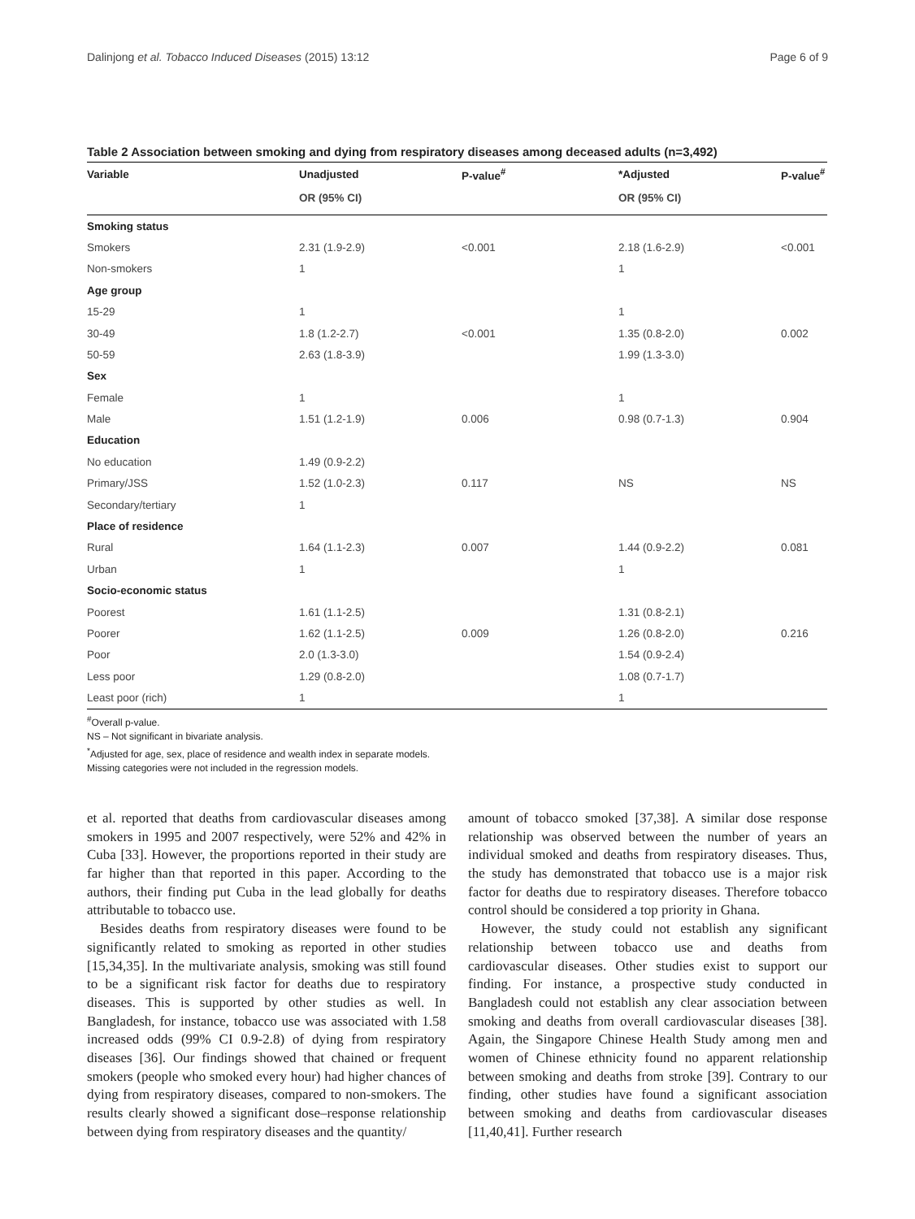Dalinjong et al. Tobacco Induced Diseases (2015) 13:12 Page 6 of 9
Table 2 Association between smoking and dying from respiratory diseases among deceased adults (n=3,492)
| Variable | Unadjusted | P-value<sup>#</sup> | *Adjusted | P-value<sup>#</sup> |
| --- | --- | --- | --- | --- |
| | OR (95% CI) | | OR (95% CI) | |
| Smoking status | | | | |
| Smokers | 2.31 (1.9-2.9) | <0.001 | 2.18 (1.6-2.9) | <0.001 |
| Non-smokers | 1 | | 1 | |
| Age group | | | | |
| 15-29 | 1 | | 1 | |
| 30-49 | 1.8 (1.2-2.7) | <0.001 | 1.35 (0.8-2.0) | 0.002 |
| 50-59 | 2.63 (1.8-3.9) | | 1.99 (1.3-3.0) | |
| Sex | | | | |
| Female | 1 | | 1 | |
| Male | 1.51 (1.2-1.9) | 0.006 | 0.98 (0.7-1.3) | 0.904 |
| Education | | | | |
| No education | 1.49 (0.9-2.2) | | | |
| Primary/JSS | 1.52 (1.0-2.3) | 0.117 | NS | NS |
| Secondary/tertiary | 1 | | | |
| Place of residence | | | | |
| Rural | 1.64 (1.1-2.3) | 0.007 | 1.44 (0.9-2.2) | 0.081 |
| Urban | 1 | | 1 | |
| Socio-economic status | | | | |
| Poorest | 1.61 (1.1-2.5) | | 1.31 (0.8-2.1) | |
| Poorer | 1.62 (1.1-2.5) | 0.009 | 1.26 (0.8-2.0) | 0.216 |
| Poor | 2.0 (1.3-3.0) | | 1.54 (0.9-2.4) | |
| Less poor | 1.29 (0.8-2.0) | | 1.08 (0.7-1.7) | |
| Least poor (rich) | 1 | | 1 | |
<sup>#</sup> Overall p-value.
NS – Not significant in bivariate analysis.
<sup>*</sup> Adjusted for age, sex, place of residence and wealth index in separate models.
Missing categories were not included in the regression models.
et al. reported that deaths from cardiovascular diseases among smokers in 1995 and 2007 respectively, were 52% and 42% in Cuba [33]. However, the proportions reported in their study are far higher than that reported in this paper. According to the authors, their finding put Cuba in the lead globally for deaths attributable to tobacco use.
Besides deaths from respiratory diseases were found to be significantly related to smoking as reported in other studies [15,34,35]. In the multivariate analysis, smoking was still found to be a significant risk factor for deaths due to respiratory diseases. This is supported by other studies as well. In Bangladesh, for instance, tobacco use was associated with 1.58 increased odds (99% CI 0.9-2.8) of dying from respiratory diseases [36]. Our findings showed that chained or frequent smokers (people who smoked every hour) had higher chances of dying from respiratory diseases, compared to non-smokers. The results clearly showed a significant dose–response relationship between dying from respiratory diseases and the quantity/
amount of tobacco smoked [37,38]. A similar dose response relationship was observed between the number of years an individual smoked and deaths from respiratory diseases. Thus, the study has demonstrated that tobacco use is a major risk factor for deaths due to respiratory diseases. Therefore tobacco control should be considered a top priority in Ghana.
However, the study could not establish any significant relationship between tobacco use and deaths from cardiovascular diseases. Other studies exist to support our finding. For instance, a prospective study conducted in Bangladesh could not establish any clear association between smoking and deaths from overall cardiovascular diseases [38]. Again, the Singapore Chinese Health Study among men and women of Chinese ethnicity found no apparent relationship between smoking and deaths from stroke [39]. Contrary to our finding, other studies have found a significant association between smoking and deaths from cardiovascular diseases [11,40,41]. Further research